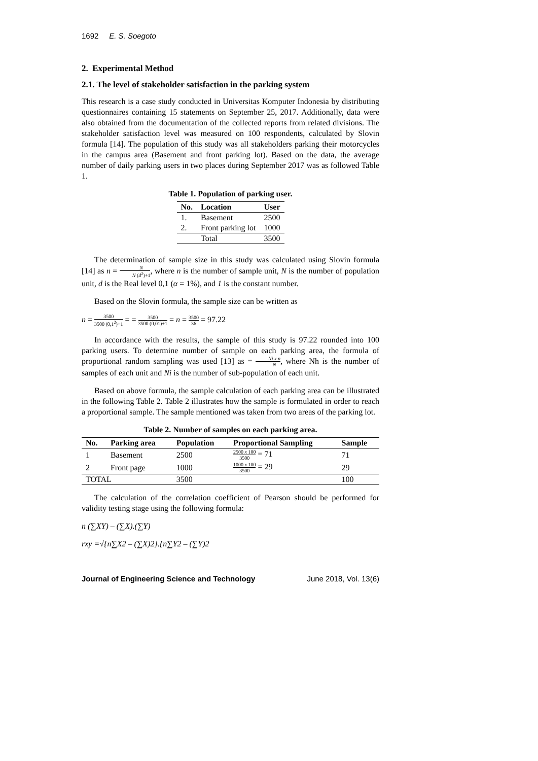1692 E. S. Soegoto
2. Experimental Method
2.1. The level of stakeholder satisfaction in the parking system
This research is a case study conducted in Universitas Komputer Indonesia by distributing questionnaires containing 15 statements on September 25, 2017. Additionally, data were also obtained from the documentation of the collected reports from related divisions. The stakeholder satisfaction level was measured on 100 respondents, calculated by Slovin formula [14]. The population of this study was all stakeholders parking their motorcycles in the campus area (Basement and front parking lot). Based on the data, the average number of daily parking users in two places during September 2017 was as followed Table 1.
Table 1. Population of parking user.
| No. | Location | User |
| --- | --- | --- |
| 1. | Basement | 2500 |
| 2. | Front parking lot | 1000 |
| | Total | 3500 |
The determination of sample size in this study was calculated using Slovin formula [14] as n = N N (d<sup>2</sup>)+1, where n is the number of sample unit, N is the number of population unit, d is the Real level 0,1 (α = 1%), and 1 is the constant number.
Based on the Slovin formula, the sample size can be written as
n = 3500 3500 (0,1<sup>2</sup>)+1 = = 3500 3500 (0,01)+1 = n = 3500 36 = 97.22
In accordance with the results, the sample of this study is 97.22 rounded into 100 parking users. To determine number of sample on each parking area, the formula of proportional random sampling was used [13] as = Ni x n N, where Nh is the number of samples of each unit and Ni is the number of sub-population of each unit.
Based on above formula, the sample calculation of each parking area can be illustrated in the following Table 2. Table 2 illustrates how the sample is formulated in order to reach a proportional sample. The sample mentioned was taken from two areas of the parking lot.
Table 2. Number of samples on each parking area.
| No. | Parking area | Population | Proportional Sampling | Sample |
| --- | --- | --- | --- | --- |
| 1 | Basement | 2500 | 2500 x 100 3500 = 71 | 71 |
| 2 | Front page | 1000 | 1000 x 100 3500 = 29 | 29 |
| TOTAL | | 3500 | | 100 |
The calculation of the correlation coefficient of Pearson should be performed for validity testing stage using the following formula:
n (∑XY) – (∑X).(∑Y)
rxy =√{n∑X2 – (∑X)2}.{n∑Y2 – (∑Y)2
Journal of Engineering Science and Technology June 2018, Vol. 13(6)